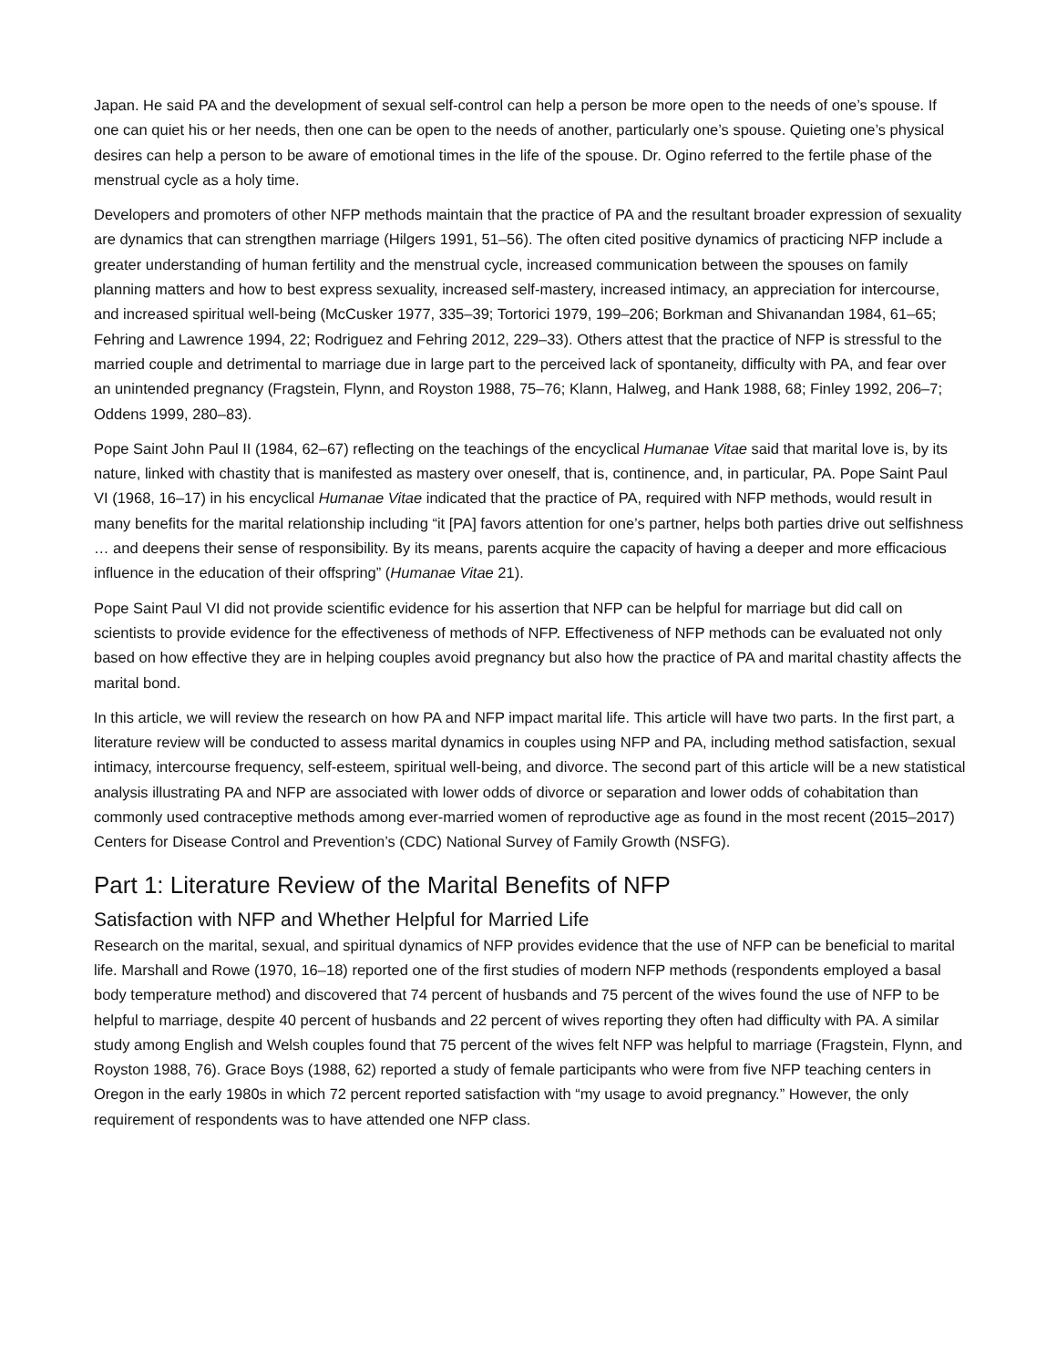Japan. He said PA and the development of sexual self-control can help a person be more open to the needs of one’s spouse. If one can quiet his or her needs, then one can be open to the needs of another, particularly one’s spouse. Quieting one’s physical desires can help a person to be aware of emotional times in the life of the spouse. Dr. Ogino referred to the fertile phase of the menstrual cycle as a holy time.
Developers and promoters of other NFP methods maintain that the practice of PA and the resultant broader expression of sexuality are dynamics that can strengthen marriage (Hilgers 1991, 51–56). The often cited positive dynamics of practicing NFP include a greater understanding of human fertility and the menstrual cycle, increased communication between the spouses on family planning matters and how to best express sexuality, increased self-mastery, increased intimacy, an appreciation for intercourse, and increased spiritual well-being (McCusker 1977, 335–39; Tortorici 1979, 199–206; Borkman and Shivanandan 1984, 61–65; Fehring and Lawrence 1994, 22; Rodriguez and Fehring 2012, 229–33). Others attest that the practice of NFP is stressful to the married couple and detrimental to marriage due in large part to the perceived lack of spontaneity, difficulty with PA, and fear over an unintended pregnancy (Fragstein, Flynn, and Royston 1988, 75–76; Klann, Halweg, and Hank 1988, 68; Finley 1992, 206–7; Oddens 1999, 280–83).
Pope Saint John Paul II (1984, 62–67) reflecting on the teachings of the encyclical Humanae Vitae said that marital love is, by its nature, linked with chastity that is manifested as mastery over oneself, that is, continence, and, in particular, PA. Pope Saint Paul VI (1968, 16–17) in his encyclical Humanae Vitae indicated that the practice of PA, required with NFP methods, would result in many benefits for the marital relationship including “it [PA] favors attention for one’s partner, helps both parties drive out selfishness … and deepens their sense of responsibility. By its means, parents acquire the capacity of having a deeper and more efficacious influence in the education of their offspring” (Humanae Vitae 21).
Pope Saint Paul VI did not provide scientific evidence for his assertion that NFP can be helpful for marriage but did call on scientists to provide evidence for the effectiveness of methods of NFP. Effectiveness of NFP methods can be evaluated not only based on how effective they are in helping couples avoid pregnancy but also how the practice of PA and marital chastity affects the marital bond.
In this article, we will review the research on how PA and NFP impact marital life. This article will have two parts. In the first part, a literature review will be conducted to assess marital dynamics in couples using NFP and PA, including method satisfaction, sexual intimacy, intercourse frequency, self-esteem, spiritual well-being, and divorce. The second part of this article will be a new statistical analysis illustrating PA and NFP are associated with lower odds of divorce or separation and lower odds of cohabitation than commonly used contraceptive methods among ever-married women of reproductive age as found in the most recent (2015–2017) Centers for Disease Control and Prevention’s (CDC) National Survey of Family Growth (NSFG).
Part 1: Literature Review of the Marital Benefits of NFP
Satisfaction with NFP and Whether Helpful for Married Life
Research on the marital, sexual, and spiritual dynamics of NFP provides evidence that the use of NFP can be beneficial to marital life. Marshall and Rowe (1970, 16–18) reported one of the first studies of modern NFP methods (respondents employed a basal body temperature method) and discovered that 74 percent of husbands and 75 percent of the wives found the use of NFP to be helpful to marriage, despite 40 percent of husbands and 22 percent of wives reporting they often had difficulty with PA. A similar study among English and Welsh couples found that 75 percent of the wives felt NFP was helpful to marriage (Fragstein, Flynn, and Royston 1988, 76). Grace Boys (1988, 62) reported a study of female participants who were from five NFP teaching centers in Oregon in the early 1980s in which 72 percent reported satisfaction with “my usage to avoid pregnancy.” However, the only requirement of respondents was to have attended one NFP class.